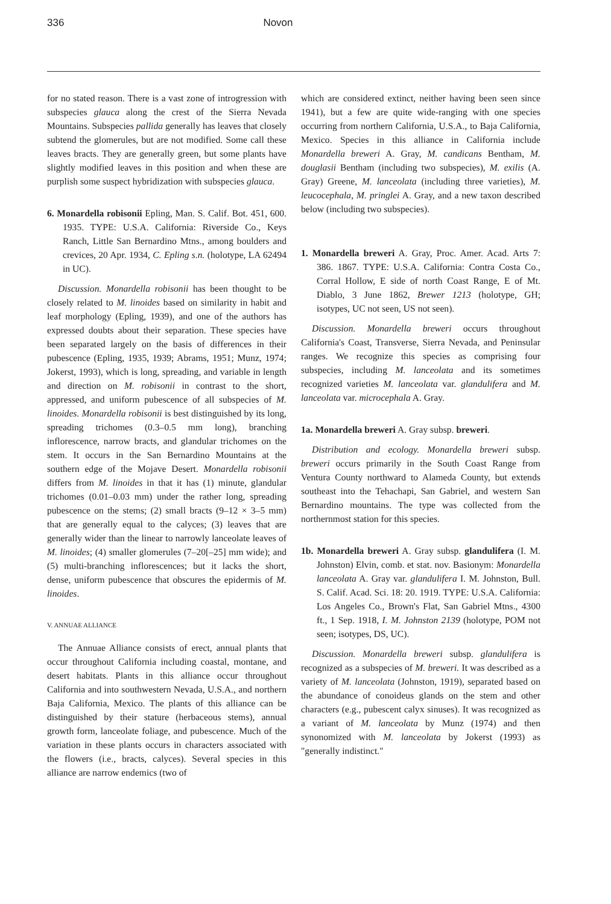336 Novon
for no stated reason. There is a vast zone of introgression with subspecies glauca along the crest of the Sierra Nevada Mountains. Subspecies pallida generally has leaves that closely subtend the glomerules, but are not modified. Some call these leaves bracts. They are generally green, but some plants have slightly modified leaves in this position and when these are purplish some suspect hybridization with subspecies glauca.
6. Monardella robisonii Epling, Man. S. Calif. Bot. 451, 600. 1935. TYPE: U.S.A. California: Riverside Co., Keys Ranch, Little San Bernardino Mtns., among boulders and crevices, 20 Apr. 1934, C. Epling s.n. (holotype, LA 62494 in UC).
Discussion. Monardella robisonii has been thought to be closely related to M. linoides based on similarity in habit and leaf morphology (Epling, 1939), and one of the authors has expressed doubts about their separation. These species have been separated largely on the basis of differences in their pubescence (Epling, 1935, 1939; Abrams, 1951; Munz, 1974; Jokerst, 1993), which is long, spreading, and variable in length and direction on M. robisonii in contrast to the short, appressed, and uniform pubescence of all subspecies of M. linoides. Monardella robisonii is best distinguished by its long, spreading trichomes (0.3–0.5 mm long), branching inflorescence, narrow bracts, and glandular trichomes on the stem. It occurs in the San Bernardino Mountains at the southern edge of the Mojave Desert. Monardella robisonii differs from M. linoides in that it has (1) minute, glandular trichomes (0.01–0.03 mm) under the rather long, spreading pubescence on the stems; (2) small bracts (9–12 × 3–5 mm) that are generally equal to the calyces; (3) leaves that are generally wider than the linear to narrowly lanceolate leaves of M. linoides; (4) smaller glomerules (7–20[–25] mm wide); and (5) multi-branching inflorescences; but it lacks the short, dense, uniform pubescence that obscures the epidermis of M. linoides.
V. ANNUAE ALLIANCE
The Annuae Alliance consists of erect, annual plants that occur throughout California including coastal, montane, and desert habitats. Plants in this alliance occur throughout California and into southwestern Nevada, U.S.A., and northern Baja California, Mexico. The plants of this alliance can be distinguished by their stature (herbaceous stems), annual growth form, lanceolate foliage, and pubescence. Much of the variation in these plants occurs in characters associated with the flowers (i.e., bracts, calyces). Several species in this alliance are narrow endemics (two of
which are considered extinct, neither having been seen since 1941), but a few are quite wide-ranging with one species occurring from northern California, U.S.A., to Baja California, Mexico. Species in this alliance in California include Monardella breweri A. Gray, M. candicans Bentham, M. douglasii Bentham (including two subspecies), M. exilis (A. Gray) Greene, M. lanceolata (including three varieties), M. leucocephala, M. pringlei A. Gray, and a new taxon described below (including two subspecies).
1. Monardella breweri A. Gray, Proc. Amer. Acad. Arts 7: 386. 1867. TYPE: U.S.A. California: Contra Costa Co., Corral Hollow, E side of north Coast Range, E of Mt. Diablo, 3 June 1862, Brewer 1213 (holotype, GH; isotypes, UC not seen, US not seen).
Discussion. Monardella breweri occurs throughout California's Coast, Transverse, Sierra Nevada, and Peninsular ranges. We recognize this species as comprising four subspecies, including M. lanceolata and its sometimes recognized varieties M. lanceolata var. glandulifera and M. lanceolata var. microcephala A. Gray.
1a. Monardella breweri A. Gray subsp. breweri.
Distribution and ecology. Monardella breweri subsp. breweri occurs primarily in the South Coast Range from Ventura County northward to Alameda County, but extends southeast into the Tehachapi, San Gabriel, and western San Bernardino mountains. The type was collected from the northernmost station for this species.
1b. Monardella breweri A. Gray subsp. glandulifera (I. M. Johnston) Elvin, comb. et stat. nov. Basionym: Monardella lanceolata A. Gray var. glandulifera I. M. Johnston, Bull. S. Calif. Acad. Sci. 18: 20. 1919. TYPE: U.S.A. California: Los Angeles Co., Brown's Flat, San Gabriel Mtns., 4300 ft., 1 Sep. 1918, I. M. Johnston 2139 (holotype, POM not seen; isotypes, DS, UC).
Discussion. Monardella breweri subsp. glandulifera is recognized as a subspecies of M. breweri. It was described as a variety of M. lanceolata (Johnston, 1919), separated based on the abundance of conoideus glands on the stem and other characters (e.g., pubescent calyx sinuses). It was recognized as a variant of M. lanceolata by Munz (1974) and then synonomized with M. lanceolata by Jokerst (1993) as "generally indistinct."